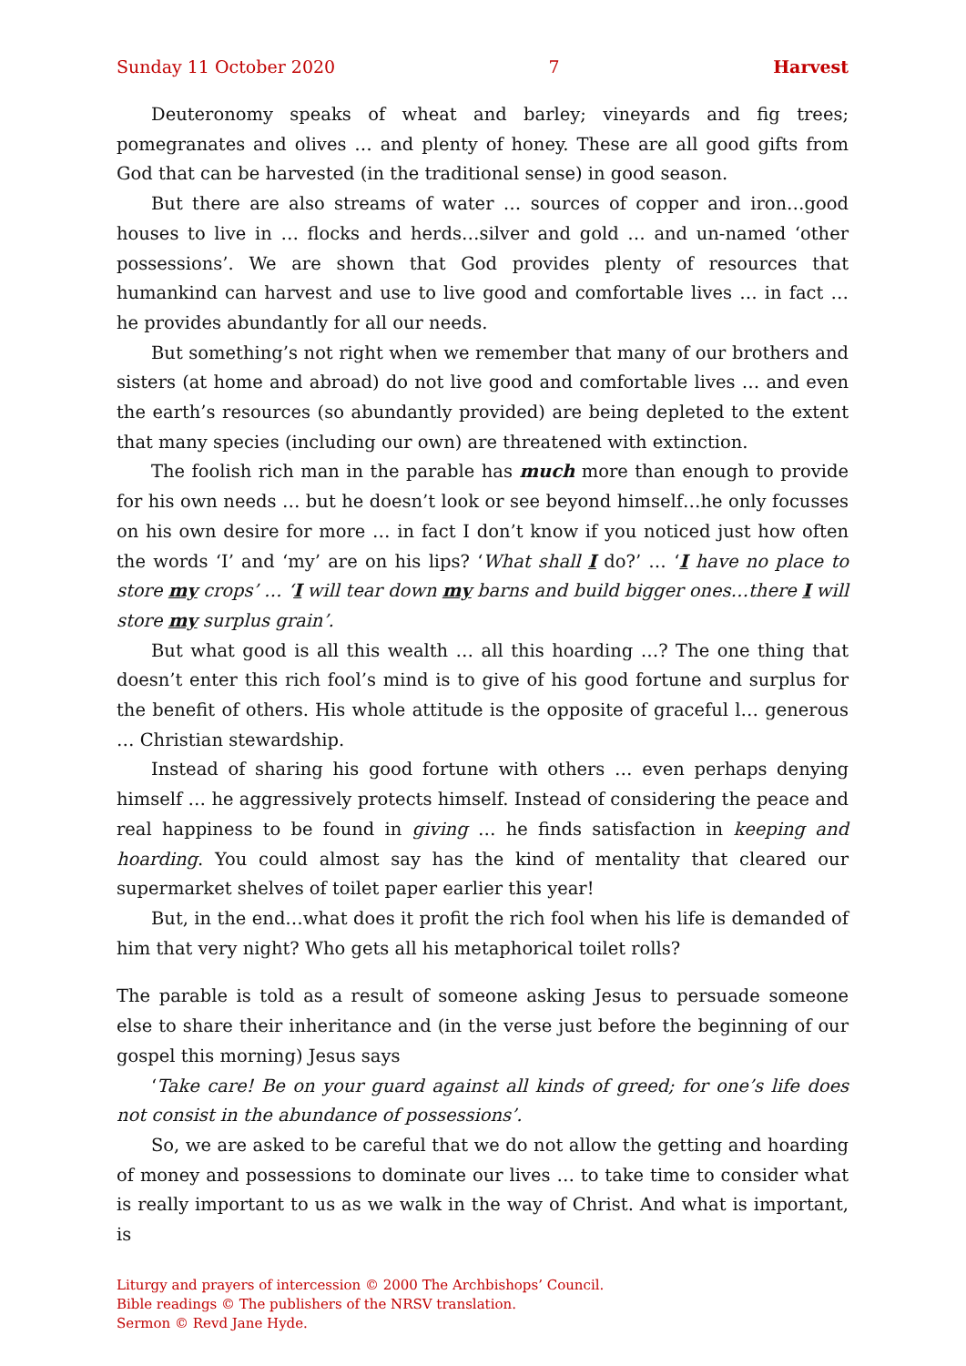Sunday 11 October 2020 7 Harvest
Deuteronomy speaks of wheat and barley; vineyards and fig trees; pomegranates and olives … and plenty of honey. These are all good gifts from God that can be harvested (in the traditional sense) in good season.
But there are also streams of water … sources of copper and iron…good houses to live in … flocks and herds…silver and gold … and un-named ‘other possessions’. We are shown that God provides plenty of resources that humankind can harvest and use to live good and comfortable lives … in fact … he provides abundantly for all our needs.
But something’s not right when we remember that many of our brothers and sisters (at home and abroad) do not live good and comfortable lives … and even the earth’s resources (so abundantly provided) are being depleted to the extent that many species (including our own) are threatened with extinction.
The foolish rich man in the parable has much more than enough to provide for his own needs … but he doesn’t look or see beyond himself…he only focusses on his own desire for more … in fact I don’t know if you noticed just how often the words ‘I’ and ‘my’ are on his lips? ‘What shall I do?’ … ‘I have no place to store my crops’ … ‘I will tear down my barns and build bigger ones…there I will store my surplus grain’.
But what good is all this wealth … all this hoarding …? The one thing that doesn’t enter this rich fool’s mind is to give of his good fortune and surplus for the benefit of others. His whole attitude is the opposite of graceful l… generous … Christian stewardship.
Instead of sharing his good fortune with others … even perhaps denying himself … he aggressively protects himself. Instead of considering the peace and real happiness to be found in giving … he finds satisfaction in keeping and hoarding. You could almost say has the kind of mentality that cleared our supermarket shelves of toilet paper earlier this year!
But, in the end…what does it profit the rich fool when his life is demanded of him that very night? Who gets all his metaphorical toilet rolls?
The parable is told as a result of someone asking Jesus to persuade someone else to share their inheritance and (in the verse just before the beginning of our gospel this morning) Jesus says
‘Take care! Be on your guard against all kinds of greed; for one’s life does not consist in the abundance of possessions’.
So, we are asked to be careful that we do not allow the getting and hoarding of money and possessions to dominate our lives … to take time to consider what is really important to us as we walk in the way of Christ. And what is important, is
Liturgy and prayers of intercession © 2000 The Archbishops’ Council.
Bible readings © The publishers of the NRSV translation.
Sermon © Revd Jane Hyde.